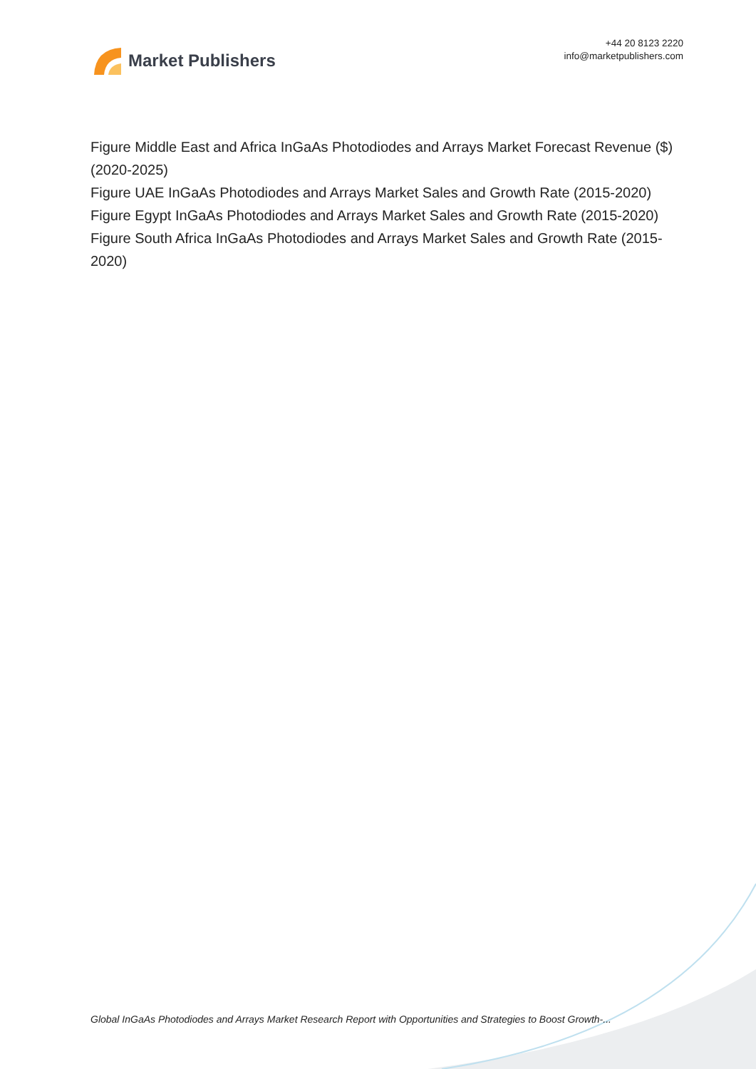Market Publishers
+44 20 8123 2220
info@marketpublishers.com
Figure Middle East and Africa InGaAs Photodiodes and Arrays Market Forecast Revenue ($) (2020-2025)
Figure UAE InGaAs Photodiodes and Arrays Market Sales and Growth Rate (2015-2020)
Figure Egypt InGaAs Photodiodes and Arrays Market Sales and Growth Rate (2015-2020)
Figure South Africa InGaAs Photodiodes and Arrays Market Sales and Growth Rate (2015-2020)
Global InGaAs Photodiodes and Arrays Market Research Report with Opportunities and Strategies to Boost Growth-...